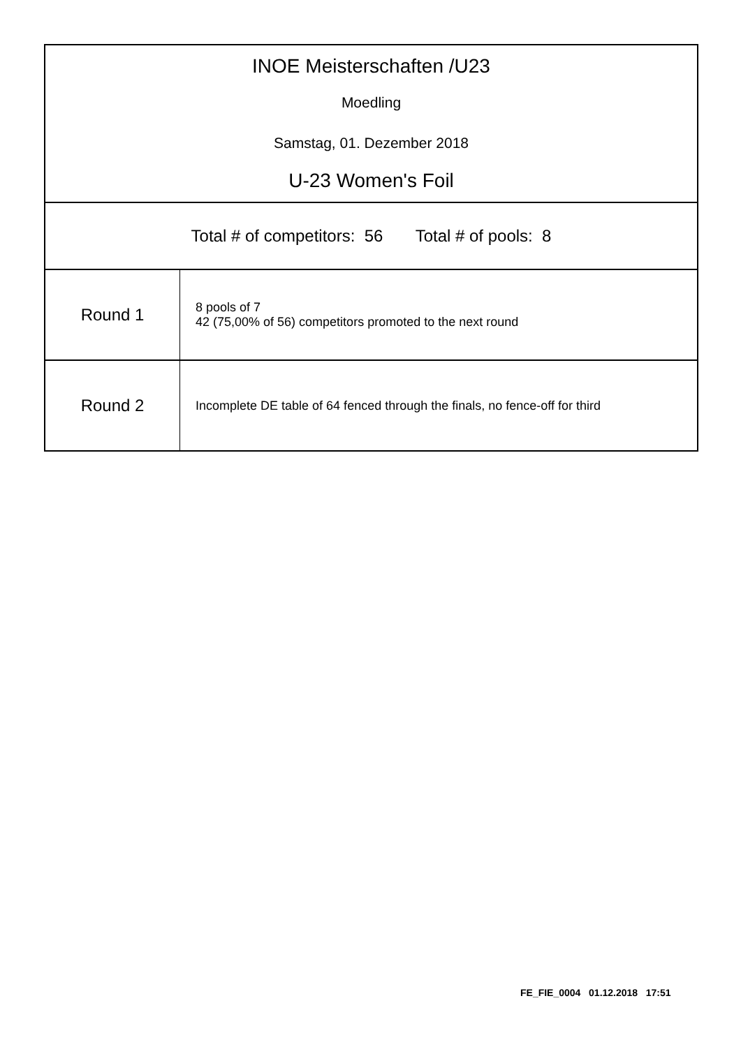INOE Meisterschaften /U23
Moedling
Samstag, 01. Dezember 2018
U-23 Women's Foil
Total # of competitors: 56 Total # of pools: 8
| Round 1 | 8 pools of 7 42 (75,00% of 56) competitors promoted to the next round |
| Round 2 | Incomplete DE table of 64 fenced through the finals, no fence-off for third |
FE_FIE_0004 01.12.2018 17:51